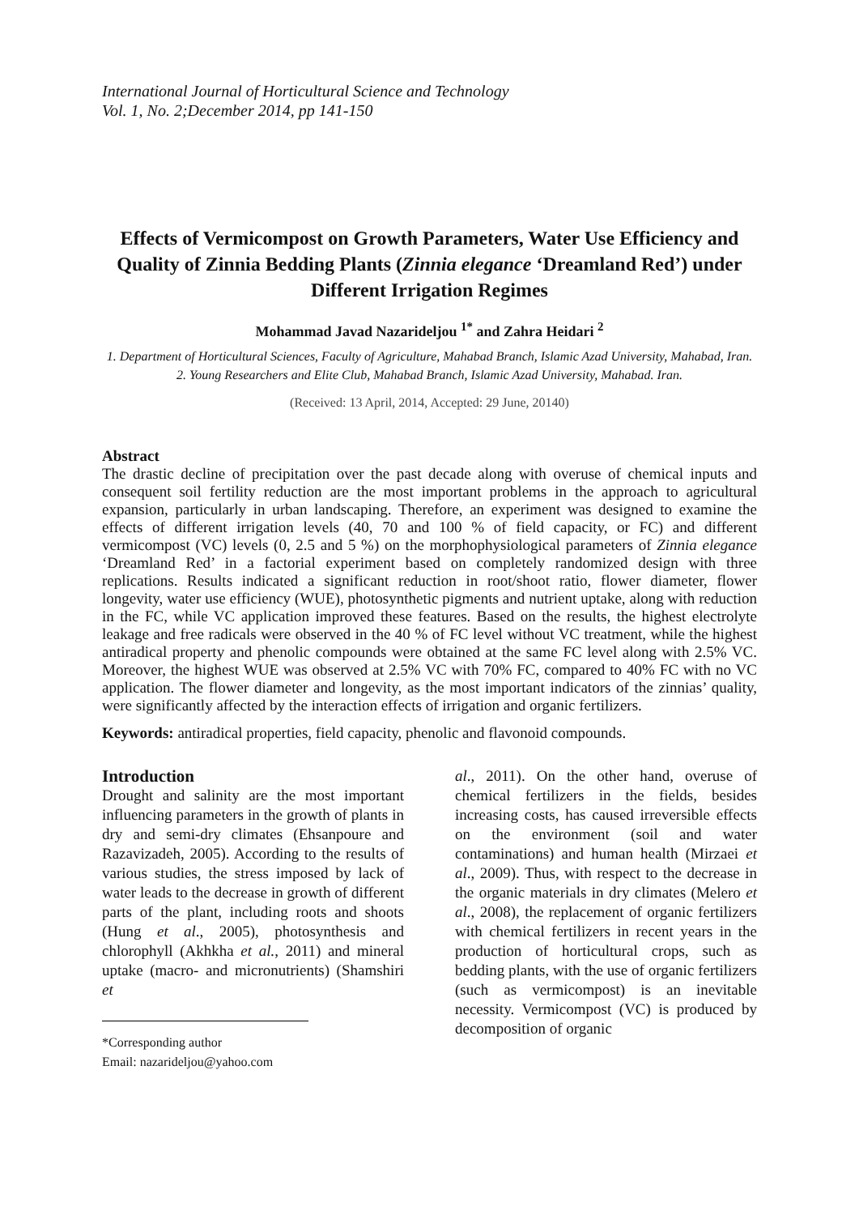International Journal of Horticultural Science and Technology
Vol. 1, No. 2;December 2014, pp 141-150
Effects of Vermicompost on Growth Parameters, Water Use Efficiency and Quality of Zinnia Bedding Plants (Zinnia elegance ‘Dreamland Red’) under Different Irrigation Regimes
Mohammad Javad Nazarideljou <sup>1*</sup> and Zahra Heidari <sup>2</sup>
1. Department of Horticultural Sciences, Faculty of Agriculture, Mahabad Branch, Islamic Azad University, Mahabad, Iran.
2. Young Researchers and Elite Club, Mahabad Branch, Islamic Azad University, Mahabad. Iran.
(Received: 13 April, 2014, Accepted: 29 June, 20140)
Abstract
The drastic decline of precipitation over the past decade along with overuse of chemical inputs and consequent soil fertility reduction are the most important problems in the approach to agricultural expansion, particularly in urban landscaping. Therefore, an experiment was designed to examine the effects of different irrigation levels (40, 70 and 100 % of field capacity, or FC) and different vermicompost (VC) levels (0, 2.5 and 5 %) on the morphophysiological parameters of Zinnia elegance ‘Dreamland Red’ in a factorial experiment based on completely randomized design with three replications. Results indicated a significant reduction in root/shoot ratio, flower diameter, flower longevity, water use efficiency (WUE), photosynthetic pigments and nutrient uptake, along with reduction in the FC, while VC application improved these features. Based on the results, the highest electrolyte leakage and free radicals were observed in the 40 % of FC level without VC treatment, while the highest antiradical property and phenolic compounds were obtained at the same FC level along with 2.5% VC. Moreover, the highest WUE was observed at 2.5% VC with 70% FC, compared to 40% FC with no VC application. The flower diameter and longevity, as the most important indicators of the zinnias’ quality, were significantly affected by the interaction effects of irrigation and organic fertilizers.
Keywords: antiradical properties, field capacity, phenolic and flavonoid compounds.
Introduction
Drought and salinity are the most important influencing parameters in the growth of plants in dry and semi-dry climates (Ehsanpoure and Razavizadeh, 2005). According to the results of various studies, the stress imposed by lack of water leads to the decrease in growth of different parts of the plant, including roots and shoots (Hung et al., 2005), photosynthesis and chlorophyll (Akhkha et al., 2011) and mineral uptake (macro- and micronutrients) (Shamshiri et
*Corresponding author
Email: nazarideljou@yahoo.com
al., 2011). On the other hand, overuse of chemical fertilizers in the fields, besides increasing costs, has caused irreversible effects on the environment (soil and water contaminations) and human health (Mirzaei et al., 2009). Thus, with respect to the decrease in the organic materials in dry climates (Melero et al., 2008), the replacement of organic fertilizers with chemical fertilizers in recent years in the production of horticultural crops, such as bedding plants, with the use of organic fertilizers (such as vermicompost) is an inevitable necessity. Vermicompost (VC) is produced by decomposition of organic